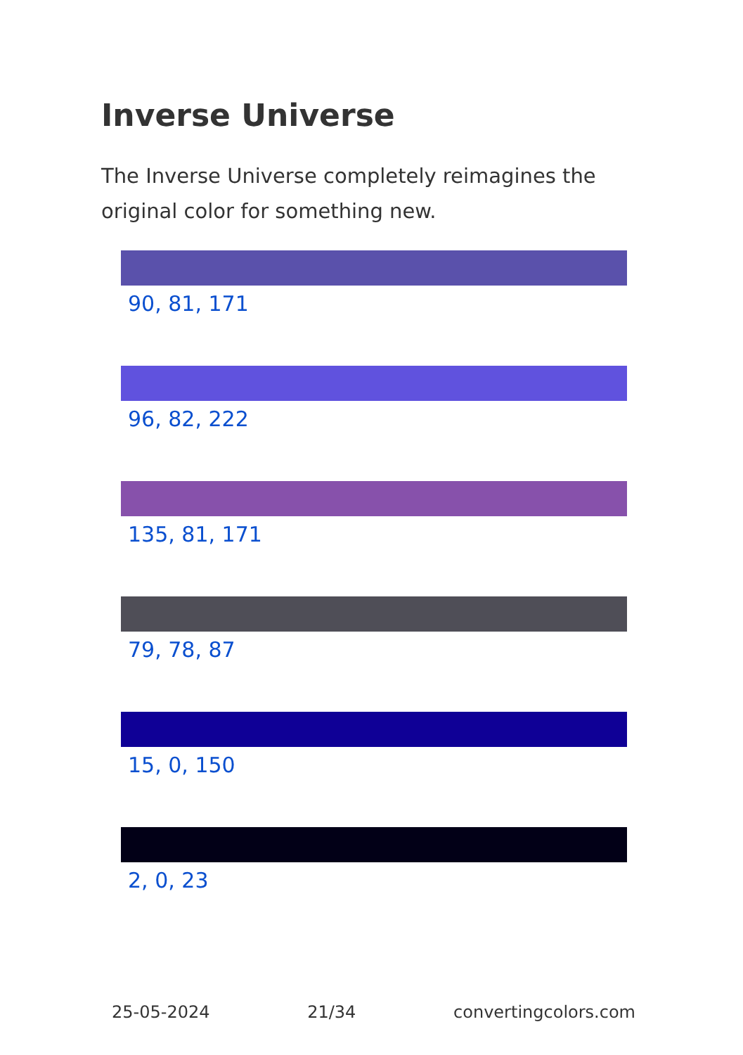Inverse Universe
The Inverse Universe completely reimagines the original color for something new.
90, 81, 171
96, 82, 222
135, 81, 171
79, 78, 87
15, 0, 150
2, 0, 23
25-05-2024 21/34 convertingcolors.com